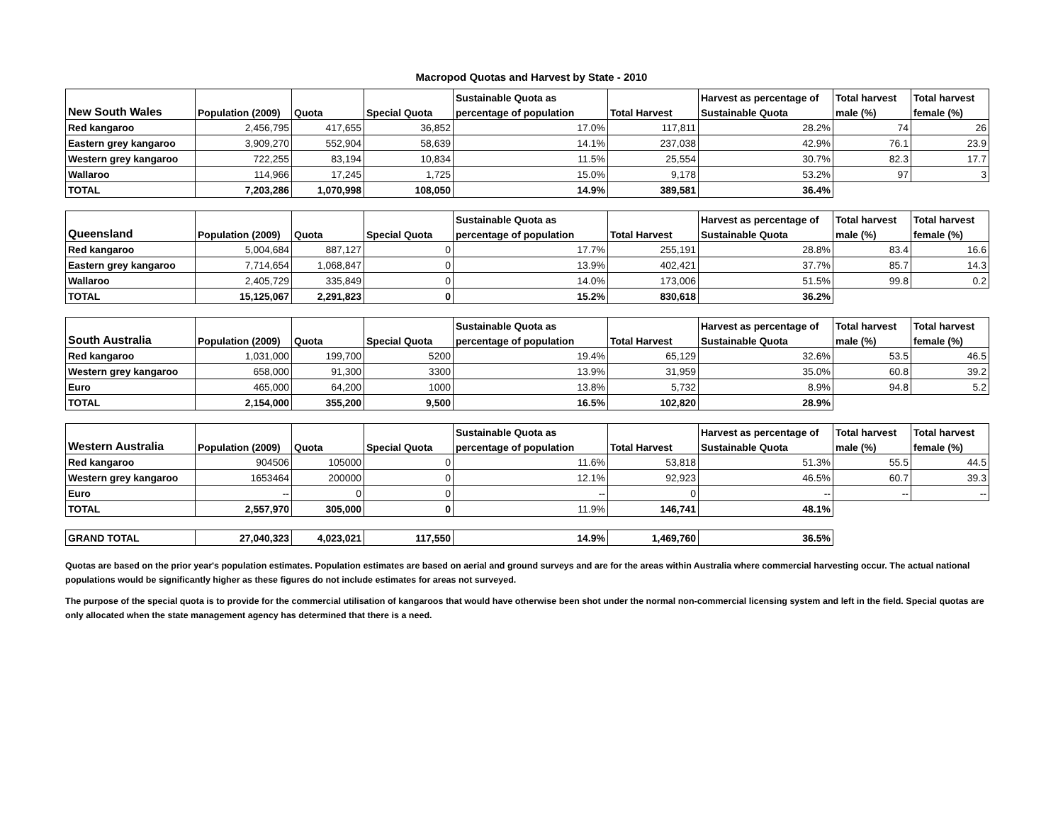Macropod Quotas and Harvest by State - 2010
| | | | | Sustainable Quota as | | Harvest as percentage of | Total harvest | Total harvest |
| --- | --- | --- | --- | --- | --- | --- | --- | --- |
| New South Wales | Population (2009) | Quota | Special Quota | percentage of population | Total Harvest | Sustainable Quota | male (%) | female (%) |
| Red kangaroo | 2,456,795 | 417,655 | 36,852 | 17.0% | 117,811 | 28.2% | 74 | 26 |
| Eastern grey kangaroo | 3,909,270 | 552,904 | 58,639 | 14.1% | 237,038 | 42.9% | 76.1 | 23.9 |
| Western grey kangaroo | 722,255 | 83,194 | 10,834 | 11.5% | 25,554 | 30.7% | 82.3 | 17.7 |
| Wallaroo | 114,966 | 17,245 | 1,725 | 15.0% | 9,178 | 53.2% | 97 | 3 |
| TOTAL | 7,203,286 | 1,070,998 | 108,050 | 14.9% | 389,581 | 36.4% | | |
| | | | | Sustainable Quota as | | Harvest as percentage of | Total harvest | Total harvest |
| --- | --- | --- | --- | --- | --- | --- | --- | --- |
| Queensland | Population (2009) | Quota | Special Quota | percentage of population | Total Harvest | Sustainable Quota | male (%) | female (%) |
| Red kangaroo | 5,004,684 | 887,127 | 0 | 17.7% | 255,191 | 28.8% | 83.4 | 16.6 |
| Eastern grey kangaroo | 7,714,654 | 1,068,847 | 0 | 13.9% | 402,421 | 37.7% | 85.7 | 14.3 |
| Wallaroo | 2,405,729 | 335,849 | 0 | 14.0% | 173,006 | 51.5% | 99.8 | 0.2 |
| TOTAL | 15,125,067 | 2,291,823 | 0 | 15.2% | 830,618 | 36.2% | | |
| | | | | Sustainable Quota as | | Harvest as percentage of | Total harvest | Total harvest |
| --- | --- | --- | --- | --- | --- | --- | --- | --- |
| South Australia | Population (2009) | Quota | Special Quota | percentage of population | Total Harvest | Sustainable Quota | male (%) | female (%) |
| Red kangaroo | 1,031,000 | 199,700 | 5200 | 19.4% | 65,129 | 32.6% | 53.5 | 46.5 |
| Western grey kangaroo | 658,000 | 91,300 | 3300 | 13.9% | 31,959 | 35.0% | 60.8 | 39.2 |
| Euro | 465,000 | 64,200 | 1000 | 13.8% | 5,732 | 8.9% | 94.8 | 5.2 |
| TOTAL | 2,154,000 | 355,200 | 9,500 | 16.5% | 102,820 | 28.9% | | |
| | | | | Sustainable Quota as | | Harvest as percentage of | Total harvest | Total harvest |
| --- | --- | --- | --- | --- | --- | --- | --- | --- |
| Western Australia | Population (2009) | Quota | Special Quota | percentage of population | Total Harvest | Sustainable Quota | male (%) | female (%) |
| Red kangaroo | 904506 | 105000 | 0 | 11.6% | 53,818 | 51.3% | 55.5 | 44.5 |
| Western grey kangaroo | 1653464 | 200000 | 0 | 12.1% | 92,923 | 46.5% | 60.7 | 39.3 |
| Euro | -- | 0 | 0 | -- | 0 | -- | -- | -- |
| TOTAL | 2,557,970 | 305,000 | 0 | 11.9% | 146,741 | 48.1% | | |
| GRAND TOTAL | 27,040,323 | 4,023,021 | 117,550 | 14.9% | 1,469,760 | 36.5% |
Quotas are based on the prior year's population estimates. Population estimates are based on aerial and ground surveys and are for the areas within Australia where commercial harvesting occur. The actual national populations would be significantly higher as these figures do not include estimates for areas not surveyed.
The purpose of the special quota is to provide for the commercial utilisation of kangaroos that would have otherwise been shot under the normal non-commercial licensing system and left in the field. Special quotas are only allocated when the state management agency has determined that there is a need.